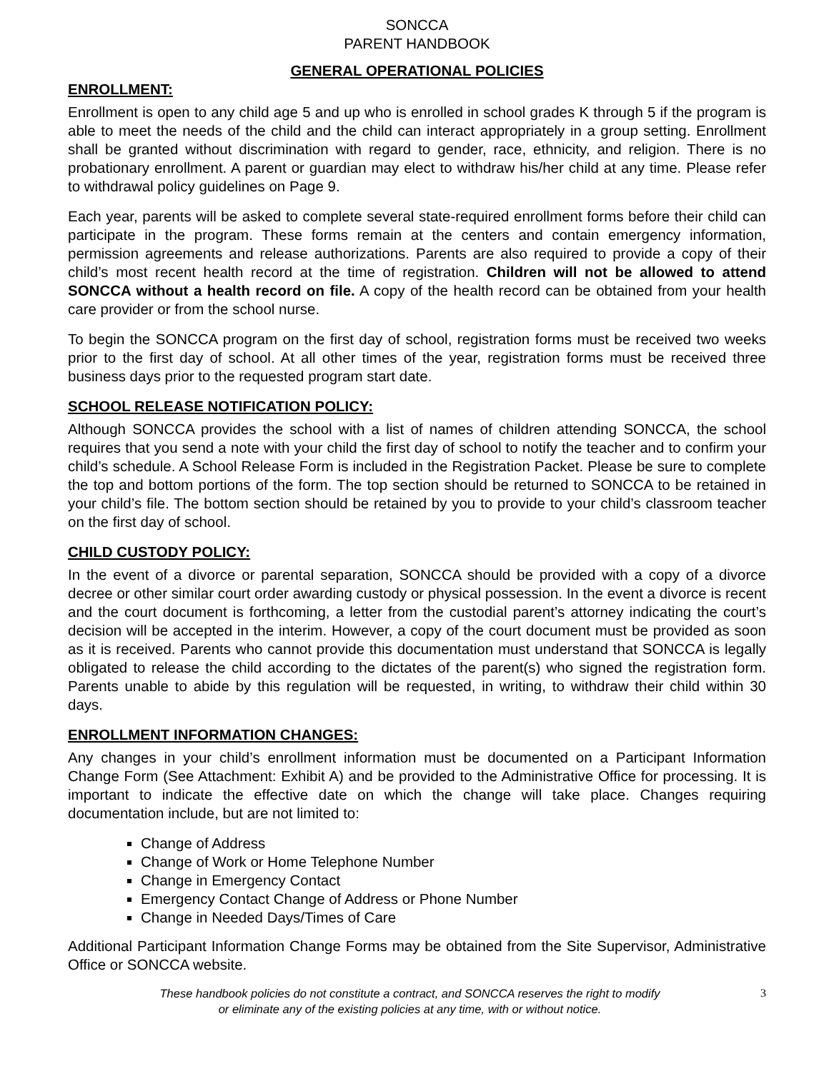SONCCA
PARENT HANDBOOK
GENERAL OPERATIONAL POLICIES
ENROLLMENT:
Enrollment is open to any child age 5 and up who is enrolled in school grades K through 5 if the program is able to meet the needs of the child and the child can interact appropriately in a group setting. Enrollment shall be granted without discrimination with regard to gender, race, ethnicity, and religion. There is no probationary enrollment. A parent or guardian may elect to withdraw his/her child at any time. Please refer to withdrawal policy guidelines on Page 9.
Each year, parents will be asked to complete several state-required enrollment forms before their child can participate in the program. These forms remain at the centers and contain emergency information, permission agreements and release authorizations. Parents are also required to provide a copy of their child’s most recent health record at the time of registration. Children will not be allowed to attend SONCCA without a health record on file. A copy of the health record can be obtained from your health care provider or from the school nurse.
To begin the SONCCA program on the first day of school, registration forms must be received two weeks prior to the first day of school. At all other times of the year, registration forms must be received three business days prior to the requested program start date.
SCHOOL RELEASE NOTIFICATION POLICY:
Although SONCCA provides the school with a list of names of children attending SONCCA, the school requires that you send a note with your child the first day of school to notify the teacher and to confirm your child’s schedule. A School Release Form is included in the Registration Packet. Please be sure to complete the top and bottom portions of the form. The top section should be returned to SONCCA to be retained in your child’s file. The bottom section should be retained by you to provide to your child’s classroom teacher on the first day of school.
CHILD CUSTODY POLICY:
In the event of a divorce or parental separation, SONCCA should be provided with a copy of a divorce decree or other similar court order awarding custody or physical possession. In the event a divorce is recent and the court document is forthcoming, a letter from the custodial parent’s attorney indicating the court’s decision will be accepted in the interim. However, a copy of the court document must be provided as soon as it is received. Parents who cannot provide this documentation must understand that SONCCA is legally obligated to release the child according to the dictates of the parent(s) who signed the registration form. Parents unable to abide by this regulation will be requested, in writing, to withdraw their child within 30 days.
ENROLLMENT INFORMATION CHANGES:
Any changes in your child’s enrollment information must be documented on a Participant Information Change Form (See Attachment: Exhibit A) and be provided to the Administrative Office for processing. It is important to indicate the effective date on which the change will take place. Changes requiring documentation include, but are not limited to:
Change of Address
Change of Work or Home Telephone Number
Change in Emergency Contact
Emergency Contact Change of Address or Phone Number
Change in Needed Days/Times of Care
Additional Participant Information Change Forms may be obtained from the Site Supervisor, Administrative Office or SONCCA website.
These handbook policies do not constitute a contract, and SONCCA reserves the right to modify
or eliminate any of the existing policies at any time, with or without notice.
3